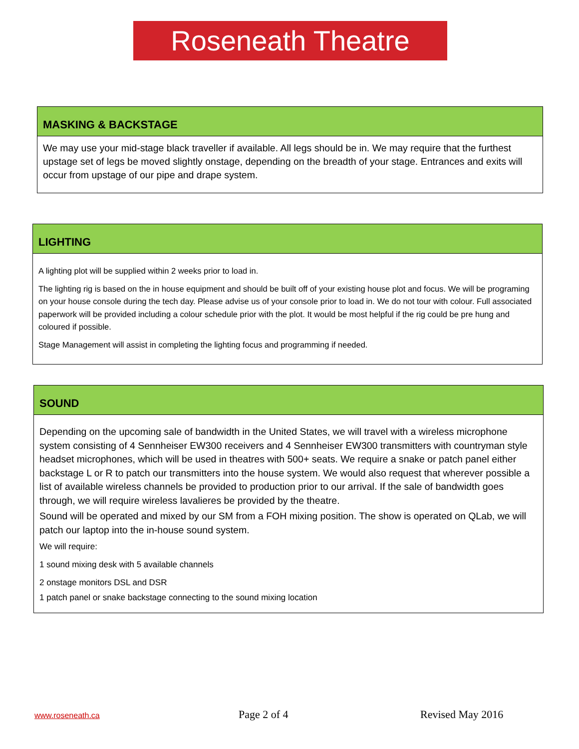Roseneath Theatre
MASKING & BACKSTAGE
We may use your mid-stage black traveller if available. All legs should be in. We may require that the furthest upstage set of legs be moved slightly onstage, depending on the breadth of your stage. Entrances and exits will occur from upstage of our pipe and drape system.
LIGHTING
A lighting plot will be supplied within 2 weeks prior to load in.
The lighting rig is based on the in house equipment and should be built off of your existing house plot and focus. We will be programing on your house console during the tech day. Please advise us of your console prior to load in. We do not tour with colour. Full associated paperwork will be provided including a colour schedule prior with the plot. It would be most helpful if the rig could be pre hung and coloured if possible.
Stage Management will assist in completing the lighting focus and programming if needed.
SOUND
Depending on the upcoming sale of bandwidth in the United States, we will travel with a wireless microphone system consisting of 4 Sennheiser EW300 receivers and 4 Sennheiser EW300 transmitters with countryman style headset microphones, which will be used in theatres with 500+ seats. We require a snake or patch panel either backstage L or R to patch our transmitters into the house system. We would also request that wherever possible a list of available wireless channels be provided to production prior to our arrival. If the sale of bandwidth goes through, we will require wireless lavalieres be provided by the theatre.
Sound will be operated and mixed by our SM from a FOH mixing position. The show is operated on QLab, we will patch our laptop into the in-house sound system.
We will require:
1 sound mixing desk with 5 available channels
2 onstage monitors DSL and DSR
1 patch panel or snake backstage connecting to the sound mixing location
www.roseneath.ca Page 2 of 4 Revised May 2016